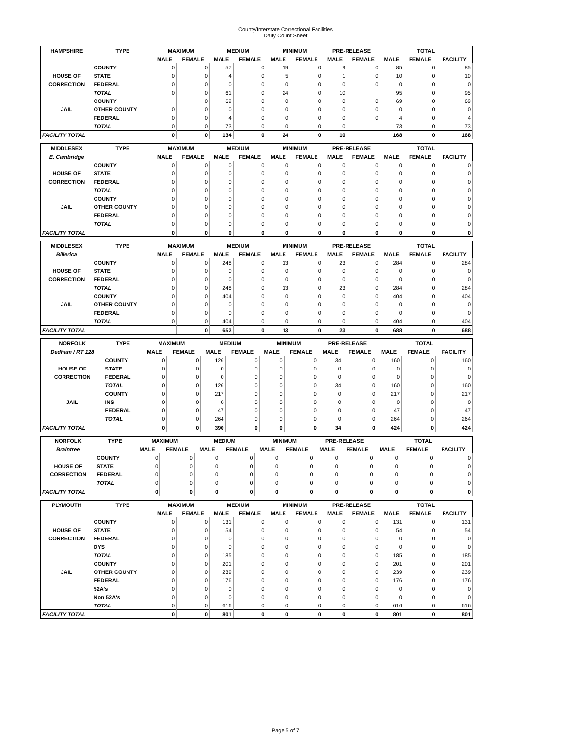County/Interstate Correctional Facilities
Daily Count Sheet
| HAMPSHIRE | TYPE | MAXIMUM | | MEDIUM | | MINIMUM | | PRE-RELEASE | | TOTAL | | |
| --- | --- | --- | --- | --- | --- | --- | --- | --- | --- | --- | --- | --- |
| | | MALE | FEMALE | MALE | FEMALE | MALE | FEMALE | MALE | FEMALE | MALE | FEMALE | FACILITY |
| | COUNTY | 0 | 0 | 57 | 0 | 19 | 0 | 9 | 0 | 85 | 0 | 85 |
| HOUSE OF | STATE | 0 | 0 | 4 | 0 | 5 | 0 | 1 | 0 | 10 | 0 | 10 |
| CORRECTION | FEDERAL | 0 | 0 | 0 | 0 | 0 | 0 | 0 | 0 | 0 | 0 | 0 |
| | TOTAL | 0 | 0 | 61 | 0 | 24 | 0 | 10 | | 95 | 0 | 95 |
| | COUNTY | | 0 | 69 | 0 | 0 | 0 | 0 | 0 | 69 | 0 | 69 |
| JAIL | OTHER COUNTY | 0 | 0 | 0 | 0 | 0 | 0 | 0 | 0 | 0 | 0 | 0 |
| | FEDERAL | 0 | 0 | 4 | 0 | 0 | 0 | 0 | 0 | 4 | 0 | 4 |
| | TOTAL | 0 | 0 | 73 | 0 | 0 | 0 | 0 | | 73 | 0 | 73 |
| FACILITY TOTAL | | 0 | 0 | 134 | 0 | 24 | 0 | 10 | | 168 | 0 | 168 |
| MIDDLESEX | TYPE | MAXIMUM | | MEDIUM | | MINIMUM | | PRE-RELEASE | | TOTAL | | |
| --- | --- | --- | --- | --- | --- | --- | --- | --- | --- | --- | --- | --- |
| E. Cambridge | | MALE | FEMALE | MALE | FEMALE | MALE | FEMALE | MALE | FEMALE | MALE | FEMALE | FACILITY |
| | COUNTY | 0 | 0 | 0 | 0 | 0 | 0 | 0 | 0 | 0 | 0 | 0 |
| HOUSE OF | STATE | 0 | 0 | 0 | 0 | 0 | 0 | 0 | 0 | 0 | 0 | 0 |
| CORRECTION | FEDERAL | 0 | 0 | 0 | 0 | 0 | 0 | 0 | 0 | 0 | 0 | 0 |
| | TOTAL | 0 | 0 | 0 | 0 | 0 | 0 | 0 | 0 | 0 | 0 | 0 |
| | COUNTY | 0 | 0 | 0 | 0 | 0 | 0 | 0 | 0 | 0 | 0 | 0 |
| JAIL | OTHER COUNTY | 0 | 0 | 0 | 0 | 0 | 0 | 0 | 0 | 0 | 0 | 0 |
| | FEDERAL | 0 | 0 | 0 | 0 | 0 | 0 | 0 | 0 | 0 | 0 | 0 |
| | TOTAL | 0 | 0 | 0 | 0 | 0 | 0 | 0 | 0 | 0 | 0 | 0 |
| FACILITY TOTAL | | 0 | 0 | 0 | 0 | 0 | 0 | 0 | 0 | 0 | 0 | 0 |
| MIDDLESEX | TYPE | MAXIMUM | | MEDIUM | | MINIMUM | | PRE-RELEASE | | TOTAL | | |
| --- | --- | --- | --- | --- | --- | --- | --- | --- | --- | --- | --- | --- |
| Billerica | | MALE | FEMALE | MALE | FEMALE | MALE | FEMALE | MALE | FEMALE | MALE | FEMALE | FACILITY |
| | COUNTY | 0 | 0 | 248 | 0 | 13 | 0 | 23 | 0 | 284 | 0 | 284 |
| HOUSE OF | STATE | 0 | 0 | 0 | 0 | 0 | 0 | 0 | 0 | 0 | 0 | 0 |
| CORRECTION | FEDERAL | 0 | 0 | 0 | 0 | 0 | 0 | 0 | 0 | 0 | 0 | 0 |
| | TOTAL | 0 | 0 | 248 | 0 | 13 | 0 | 23 | 0 | 284 | 0 | 284 |
| | COUNTY | 0 | 0 | 404 | 0 | 0 | 0 | 0 | 0 | 404 | 0 | 404 |
| JAIL | OTHER COUNTY | 0 | 0 | 0 | 0 | 0 | 0 | 0 | 0 | 0 | 0 | 0 |
| | FEDERAL | 0 | 0 | 0 | 0 | 0 | 0 | 0 | 0 | 0 | 0 | 0 |
| | TOTAL | 0 | 0 | 404 | 0 | 0 | 0 | 0 | 0 | 404 | 0 | 404 |
| FACILITY TOTAL | | | 0 | 652 | 0 | 13 | 0 | 23 | 0 | 688 | 0 | 688 |
| NORFOLK | TYPE | MAXIMUM | | MEDIUM | | MINIMUM | | PRE-RELEASE | | TOTAL | | |
| --- | --- | --- | --- | --- | --- | --- | --- | --- | --- | --- | --- | --- |
| Dedham / RT 128 | | MALE | FEMALE | MALE | FEMALE | MALE | FEMALE | MALE | FEMALE | MALE | FEMALE | FACILITY |
| | COUNTY | 0 | 0 | 126 | 0 | 0 | 0 | 34 | 0 | 160 | 0 | 160 |
| HOUSE OF | STATE | 0 | 0 | 0 | 0 | 0 | 0 | 0 | 0 | 0 | 0 | 0 |
| CORRECTION | FEDERAL | 0 | 0 | 0 | 0 | 0 | 0 | 0 | 0 | 0 | 0 | 0 |
| | TOTAL | 0 | 0 | 126 | 0 | 0 | 0 | 34 | 0 | 160 | 0 | 160 |
| | COUNTY | 0 | 0 | 217 | 0 | 0 | 0 | 0 | 0 | 217 | 0 | 217 |
| JAIL | INS | 0 | 0 | 0 | 0 | 0 | 0 | 0 | 0 | 0 | 0 | 0 |
| | FEDERAL | 0 | 0 | 47 | 0 | 0 | 0 | 0 | 0 | 47 | 0 | 47 |
| | TOTAL | 0 | 0 | 264 | 0 | 0 | 0 | 0 | 0 | 264 | 0 | 264 |
| FACILITY TOTAL | | 0 | 0 | 390 | 0 | 0 | 0 | 34 | 0 | 424 | 0 | 424 |
| NORFOLK | TYPE | MAXIMUM | | MEDIUM | | MINIMUM | | PRE-RELEASE | | TOTAL | | |
| --- | --- | --- | --- | --- | --- | --- | --- | --- | --- | --- | --- | --- |
| Braintree | | MALE | FEMALE | MALE | FEMALE | MALE | FEMALE | MALE | FEMALE | MALE | FEMALE | FACILITY |
| | COUNTY | 0 | 0 | 0 | 0 | 0 | 0 | 0 | 0 | 0 | 0 | 0 |
| HOUSE OF | STATE | 0 | 0 | 0 | 0 | 0 | 0 | 0 | 0 | 0 | 0 | 0 |
| CORRECTION | FEDERAL | 0 | 0 | 0 | 0 | 0 | 0 | 0 | 0 | 0 | 0 | 0 |
| | TOTAL | 0 | 0 | 0 | 0 | 0 | 0 | 0 | 0 | 0 | 0 | 0 |
| FACILITY TOTAL | | 0 | 0 | 0 | 0 | 0 | 0 | 0 | 0 | 0 | 0 | 0 |
| PLYMOUTH | TYPE | MAXIMUM | | MEDIUM | | MINIMUM | | PRE-RELEASE | | TOTAL | | |
| --- | --- | --- | --- | --- | --- | --- | --- | --- | --- | --- | --- | --- |
| | | MALE | FEMALE | MALE | FEMALE | MALE | FEMALE | MALE | FEMALE | MALE | FEMALE | FACILITY |
| | COUNTY | 0 | 0 | 131 | 0 | 0 | 0 | 0 | 0 | 131 | 0 | 131 |
| HOUSE OF | STATE | 0 | 0 | 54 | 0 | 0 | 0 | 0 | 0 | 54 | 0 | 54 |
| CORRECTION | FEDERAL | 0 | 0 | 0 | 0 | 0 | 0 | 0 | 0 | 0 | 0 | 0 |
| | DYS | 0 | 0 | 0 | 0 | 0 | 0 | 0 | 0 | 0 | 0 | 0 |
| | TOTAL | 0 | 0 | 185 | 0 | 0 | 0 | 0 | 0 | 185 | 0 | 185 |
| | COUNTY | 0 | 0 | 201 | 0 | 0 | 0 | 0 | 0 | 201 | 0 | 201 |
| JAIL | OTHER COUNTY | 0 | 0 | 239 | 0 | 0 | 0 | 0 | 0 | 239 | 0 | 239 |
| | FEDERAL | 0 | 0 | 176 | 0 | 0 | 0 | 0 | 0 | 176 | 0 | 176 |
| | 52A's | 0 | 0 | 0 | 0 | 0 | 0 | 0 | 0 | 0 | 0 | 0 |
| | Non 52A's | 0 | 0 | 0 | 0 | 0 | 0 | 0 | 0 | 0 | 0 | 0 |
| | TOTAL | 0 | 0 | 616 | 0 | 0 | 0 | 0 | 0 | 616 | 0 | 616 |
| FACILITY TOTAL | | 0 | 0 | 801 | 0 | 0 | 0 | 0 | 0 | 801 | 0 | 801 |
Page 5 of 7